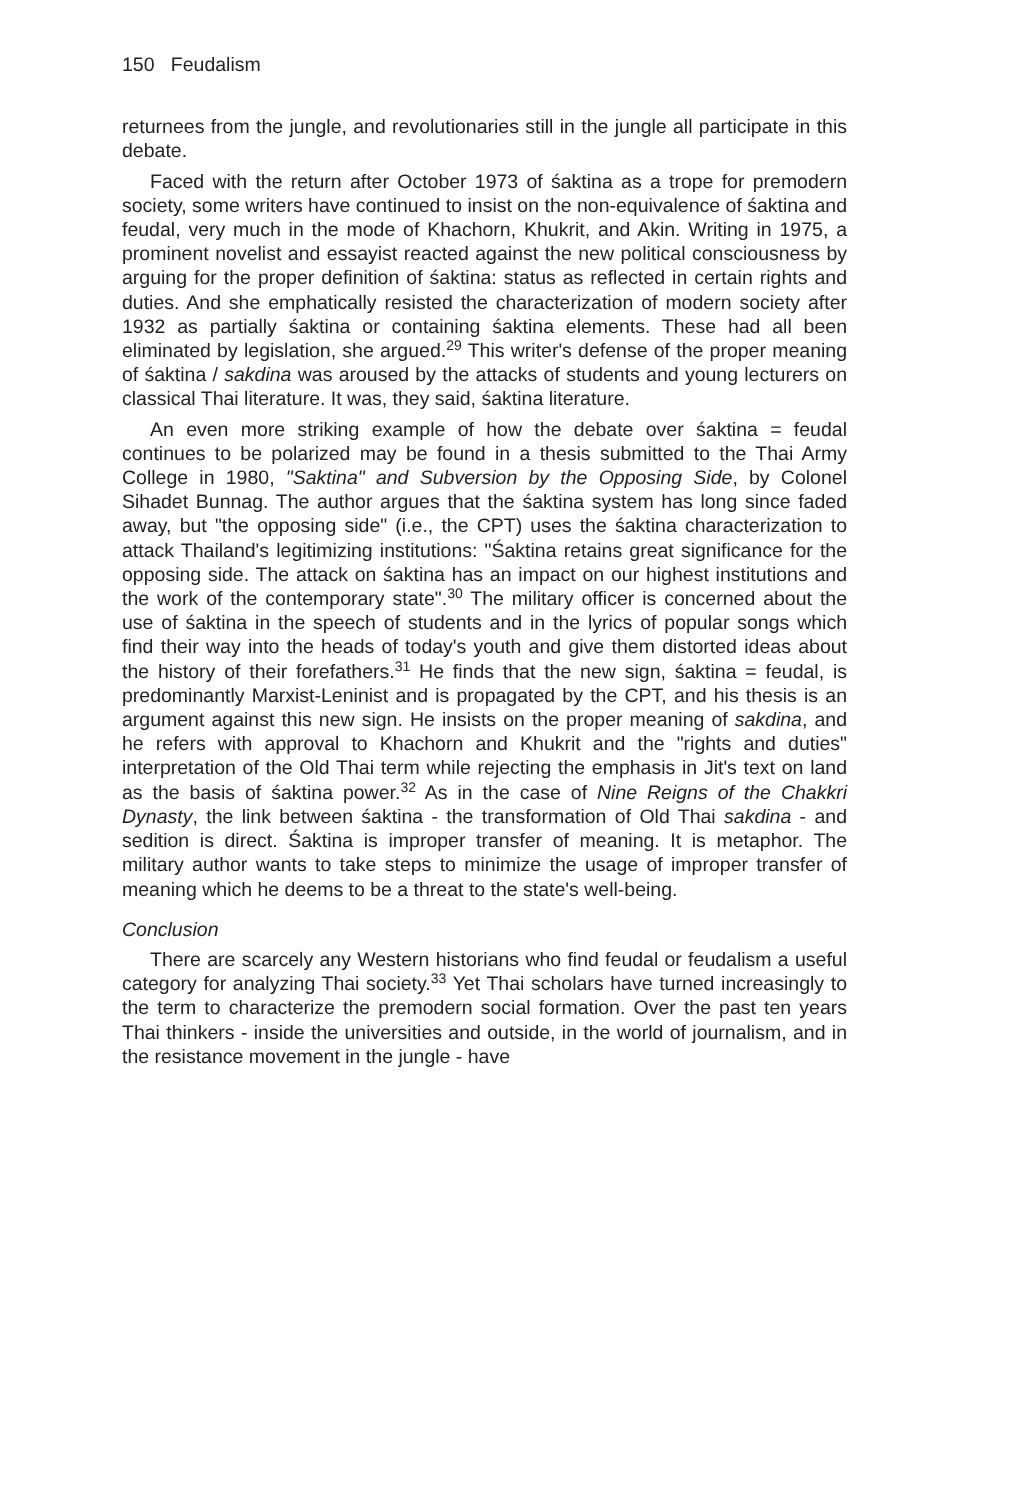150 Feudalism
returnees from the jungle, and revolutionaries still in the jungle all participate in this debate.
Faced with the return after October 1973 of śaktina as a trope for premodern society, some writers have continued to insist on the non-equivalence of śaktina and feudal, very much in the mode of Khachorn, Khukrit, and Akin. Writing in 1975, a prominent novelist and essayist reacted against the new political consciousness by arguing for the proper definition of śaktina: status as reflected in certain rights and duties. And she emphatically resisted the characterization of modern society after 1932 as partially śaktina or containing śaktina elements. These had all been eliminated by legislation, she argued.<sup>29</sup> This writer's defense of the proper meaning of śaktina / sakdina was aroused by the attacks of students and young lecturers on classical Thai literature. It was, they said, śaktina literature.
An even more striking example of how the debate over śaktina = feudal continues to be polarized may be found in a thesis submitted to the Thai Army College in 1980, "Saktina" and Subversion by the Opposing Side, by Colonel Sihadet Bunnag. The author argues that the śaktina system has long since faded away, but "the opposing side" (i.e., the CPT) uses the śaktina characterization to attack Thailand's legitimizing institutions: "Śaktina retains great significance for the opposing side. The attack on śaktina has an impact on our highest institutions and the work of the contemporary state".<sup>30</sup> The military officer is concerned about the use of śaktina in the speech of students and in the lyrics of popular songs which find their way into the heads of today's youth and give them distorted ideas about the history of their forefathers.<sup>31</sup> He finds that the new sign, śaktina = feudal, is predominantly Marxist-Leninist and is propagated by the CPT, and his thesis is an argument against this new sign. He insists on the proper meaning of sakdina, and he refers with approval to Khachorn and Khukrit and the "rights and duties" interpretation of the Old Thai term while rejecting the emphasis in Jit's text on land as the basis of śaktina power.<sup>32</sup> As in the case of Nine Reigns of the Chakkri Dynasty, the link between śaktina - the transformation of Old Thai sakdina - and sedition is direct. Śaktina is improper transfer of meaning. It is metaphor. The military author wants to take steps to minimize the usage of improper transfer of meaning which he deems to be a threat to the state's well-being.
Conclusion
There are scarcely any Western historians who find feudal or feudalism a useful category for analyzing Thai society.<sup>33</sup> Yet Thai scholars have turned increasingly to the term to characterize the premodern social formation. Over the past ten years Thai thinkers - inside the universities and outside, in the world of journalism, and in the resistance movement in the jungle - have